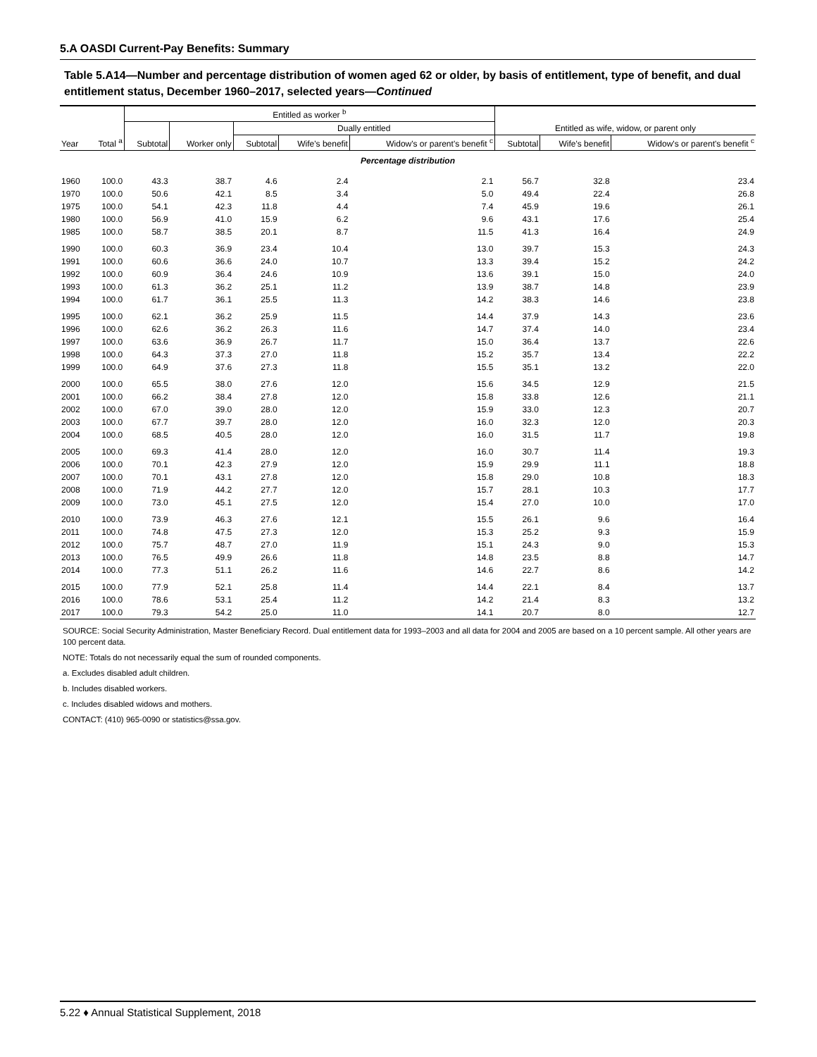5.A OASDI Current-Pay Benefits: Summary
Table 5.A14—Number and percentage distribution of women aged 62 or older, by basis of entitlement, type of benefit, and dual entitlement status, December 1960–2017, selected years—Continued
| | | Entitled as worker <sup>b</sup> | | | | | | | |
| --- | --- | --- | --- | --- | --- | --- | --- | --- | --- |
| | | | | Dually entitled | | | Entitled as wife, widow, or parent only | | |
| Year | Total <sup>a</sup> | Subtotal | Worker only | Subtotal | Wife's benefit | Widow's or parent's benefit <sup>c</sup> | Subtotal | Wife's benefit | Widow's or parent's benefit <sup>c</sup> |
| Percentage distribution | | | | | | | | | |
| 1960 | 100.0 | 43.3 | 38.7 | 4.6 | 2.4 | 2.1 | 56.7 | 32.8 | 23.4 |
| 1970 | 100.0 | 50.6 | 42.1 | 8.5 | 3.4 | 5.0 | 49.4 | 22.4 | 26.8 |
| 1975 | 100.0 | 54.1 | 42.3 | 11.8 | 4.4 | 7.4 | 45.9 | 19.6 | 26.1 |
| 1980 | 100.0 | 56.9 | 41.0 | 15.9 | 6.2 | 9.6 | 43.1 | 17.6 | 25.4 |
| 1985 | 100.0 | 58.7 | 38.5 | 20.1 | 8.7 | 11.5 | 41.3 | 16.4 | 24.9 |
| 1990 | 100.0 | 60.3 | 36.9 | 23.4 | 10.4 | 13.0 | 39.7 | 15.3 | 24.3 |
| 1991 | 100.0 | 60.6 | 36.6 | 24.0 | 10.7 | 13.3 | 39.4 | 15.2 | 24.2 |
| 1992 | 100.0 | 60.9 | 36.4 | 24.6 | 10.9 | 13.6 | 39.1 | 15.0 | 24.0 |
| 1993 | 100.0 | 61.3 | 36.2 | 25.1 | 11.2 | 13.9 | 38.7 | 14.8 | 23.9 |
| 1994 | 100.0 | 61.7 | 36.1 | 25.5 | 11.3 | 14.2 | 38.3 | 14.6 | 23.8 |
| 1995 | 100.0 | 62.1 | 36.2 | 25.9 | 11.5 | 14.4 | 37.9 | 14.3 | 23.6 |
| 1996 | 100.0 | 62.6 | 36.2 | 26.3 | 11.6 | 14.7 | 37.4 | 14.0 | 23.4 |
| 1997 | 100.0 | 63.6 | 36.9 | 26.7 | 11.7 | 15.0 | 36.4 | 13.7 | 22.6 |
| 1998 | 100.0 | 64.3 | 37.3 | 27.0 | 11.8 | 15.2 | 35.7 | 13.4 | 22.2 |
| 1999 | 100.0 | 64.9 | 37.6 | 27.3 | 11.8 | 15.5 | 35.1 | 13.2 | 22.0 |
| 2000 | 100.0 | 65.5 | 38.0 | 27.6 | 12.0 | 15.6 | 34.5 | 12.9 | 21.5 |
| 2001 | 100.0 | 66.2 | 38.4 | 27.8 | 12.0 | 15.8 | 33.8 | 12.6 | 21.1 |
| 2002 | 100.0 | 67.0 | 39.0 | 28.0 | 12.0 | 15.9 | 33.0 | 12.3 | 20.7 |
| 2003 | 100.0 | 67.7 | 39.7 | 28.0 | 12.0 | 16.0 | 32.3 | 12.0 | 20.3 |
| 2004 | 100.0 | 68.5 | 40.5 | 28.0 | 12.0 | 16.0 | 31.5 | 11.7 | 19.8 |
| 2005 | 100.0 | 69.3 | 41.4 | 28.0 | 12.0 | 16.0 | 30.7 | 11.4 | 19.3 |
| 2006 | 100.0 | 70.1 | 42.3 | 27.9 | 12.0 | 15.9 | 29.9 | 11.1 | 18.8 |
| 2007 | 100.0 | 70.1 | 43.1 | 27.8 | 12.0 | 15.8 | 29.0 | 10.8 | 18.3 |
| 2008 | 100.0 | 71.9 | 44.2 | 27.7 | 12.0 | 15.7 | 28.1 | 10.3 | 17.7 |
| 2009 | 100.0 | 73.0 | 45.1 | 27.5 | 12.0 | 15.4 | 27.0 | 10.0 | 17.0 |
| 2010 | 100.0 | 73.9 | 46.3 | 27.6 | 12.1 | 15.5 | 26.1 | 9.6 | 16.4 |
| 2011 | 100.0 | 74.8 | 47.5 | 27.3 | 12.0 | 15.3 | 25.2 | 9.3 | 15.9 |
| 2012 | 100.0 | 75.7 | 48.7 | 27.0 | 11.9 | 15.1 | 24.3 | 9.0 | 15.3 |
| 2013 | 100.0 | 76.5 | 49.9 | 26.6 | 11.8 | 14.8 | 23.5 | 8.8 | 14.7 |
| 2014 | 100.0 | 77.3 | 51.1 | 26.2 | 11.6 | 14.6 | 22.7 | 8.6 | 14.2 |
| 2015 | 100.0 | 77.9 | 52.1 | 25.8 | 11.4 | 14.4 | 22.1 | 8.4 | 13.7 |
| 2016 | 100.0 | 78.6 | 53.1 | 25.4 | 11.2 | 14.2 | 21.4 | 8.3 | 13.2 |
| 2017 | 100.0 | 79.3 | 54.2 | 25.0 | 11.0 | 14.1 | 20.7 | 8.0 | 12.7 |
SOURCE: Social Security Administration, Master Beneficiary Record. Dual entitlement data for 1993–2003 and all data for 2004 and 2005 are based on a 10 percent sample. All other years are 100 percent data.
NOTE: Totals do not necessarily equal the sum of rounded components.
a. Excludes disabled adult children.
b. Includes disabled workers.
c. Includes disabled widows and mothers.
CONTACT: (410) 965-0090 or statistics@ssa.gov.
5.22 ♦ Annual Statistical Supplement, 2018